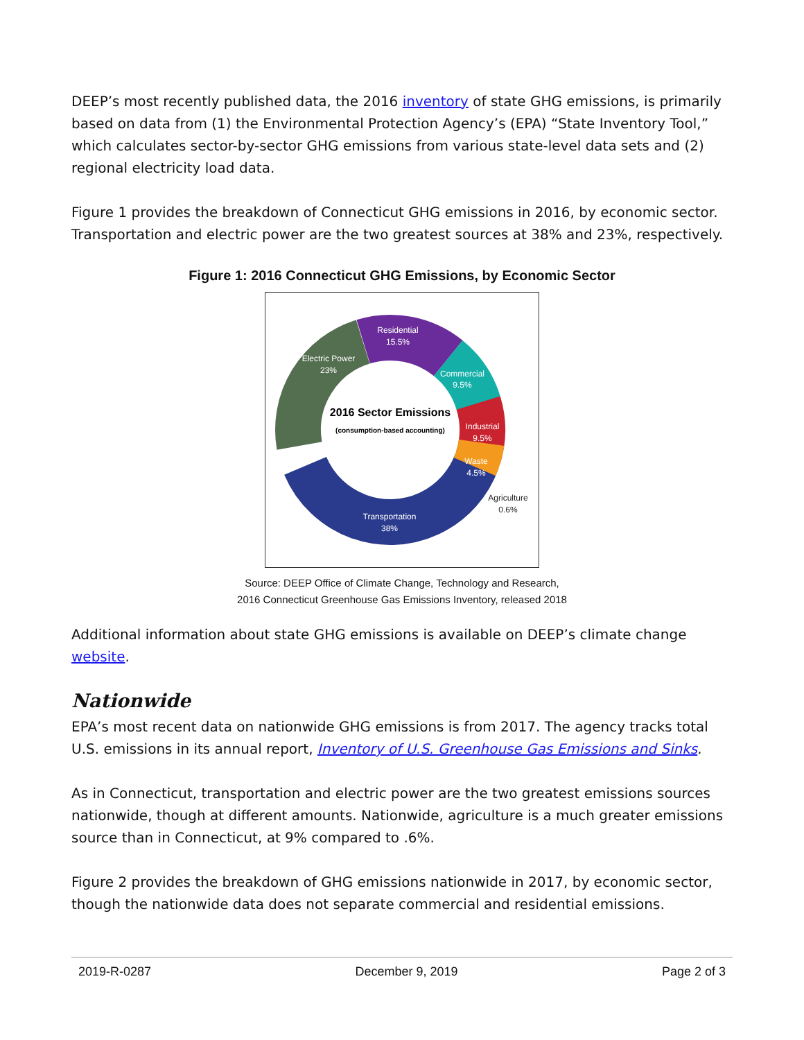DEEP’s most recently published data, the 2016 inventory of state GHG emissions, is primarily based on data from (1) the Environmental Protection Agency’s (EPA) “State Inventory Tool,” which calculates sector-by-sector GHG emissions from various state-level data sets and (2) regional electricity load data.
Figure 1 provides the breakdown of Connecticut GHG emissions in 2016, by economic sector. Transportation and electric power are the two greatest sources at 38% and 23%, respectively.
Figure 1: 2016 Connecticut GHG Emissions, by Economic Sector
2016 Sector Emissions
(consumption-based accounting)
Residential
15.5%
Electric Power
23%
Commercial
9.5%
Industrial
9.5%
Waste
4.5%
Transportation
38%
Agriculture
0.6%
Source: DEEP Office of Climate Change, Technology and Research,
2016 Connecticut Greenhouse Gas Emissions Inventory, released 2018
Additional information about state GHG emissions is available on DEEP’s climate change website.
Nationwide
EPA’s most recent data on nationwide GHG emissions is from 2017. The agency tracks total U.S. emissions in its annual report, Inventory of U.S. Greenhouse Gas Emissions and Sinks.
As in Connecticut, transportation and electric power are the two greatest emissions sources nationwide, though at different amounts. Nationwide, agriculture is a much greater emissions source than in Connecticut, at 9% compared to .6%.
Figure 2 provides the breakdown of GHG emissions nationwide in 2017, by economic sector, though the nationwide data does not separate commercial and residential emissions.
2019-R-0287 December 9, 2019 Page 2 of 3